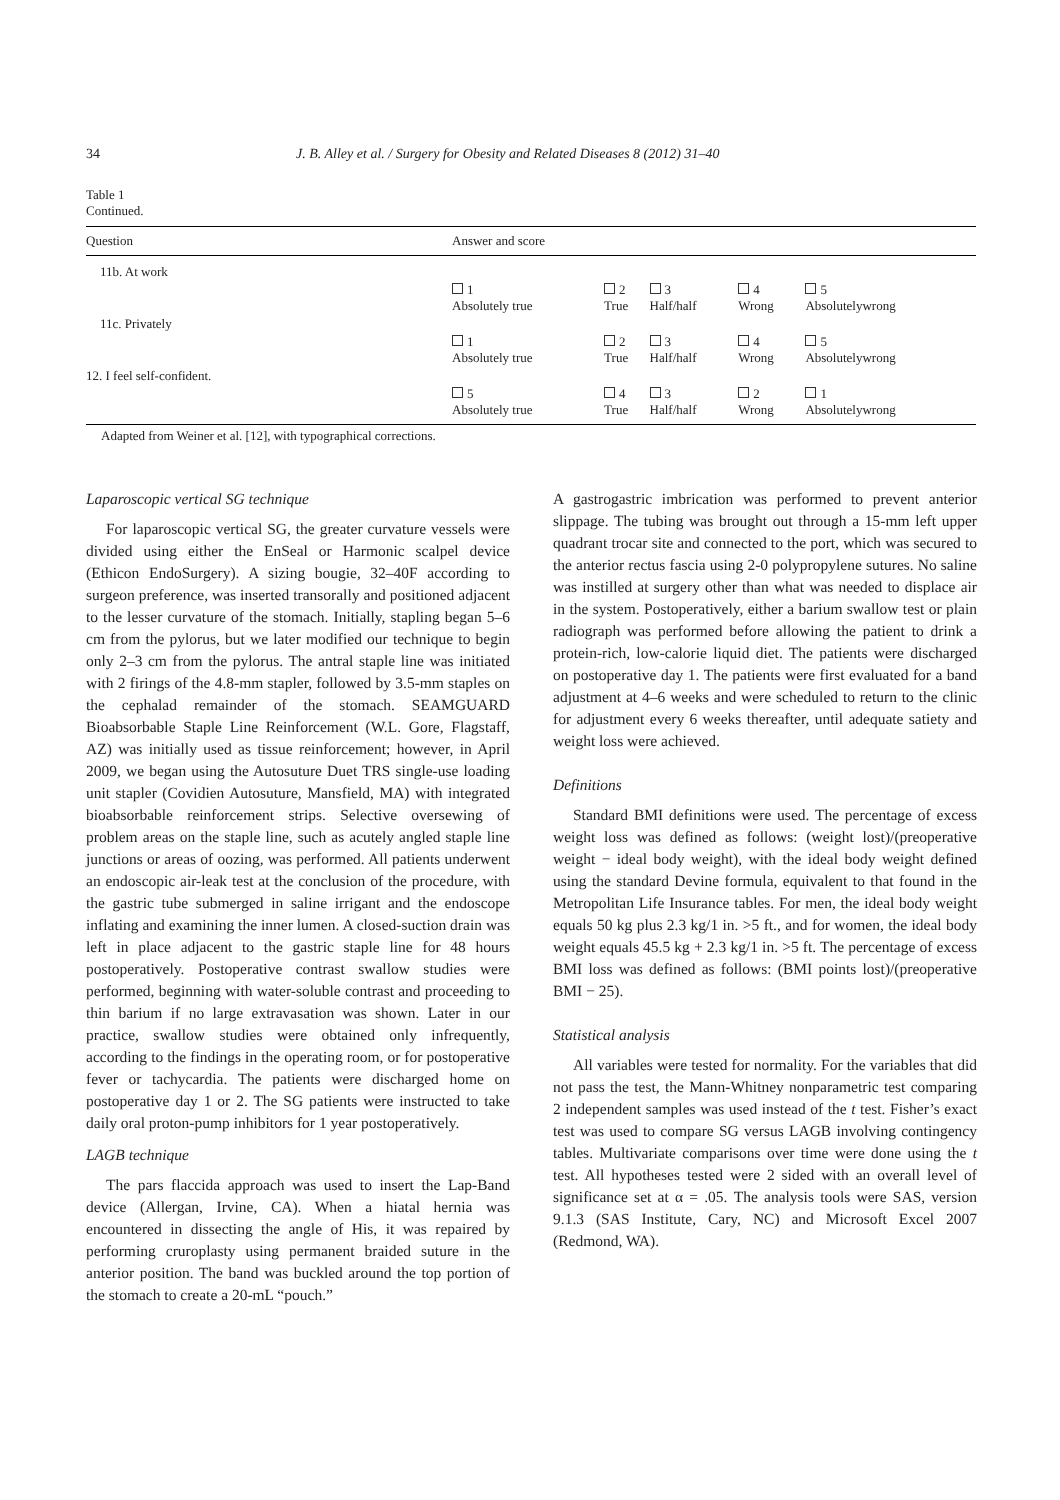34 J. B. Alley et al. / Surgery for Obesity and Related Diseases 8 (2012) 31–40
Table 1
Continued.
| Question | Answer and score | | | | |
| --- | --- | --- | --- | --- | --- |
| 11b. At work | | | | | |
| | 1 Absolutely true | 2 True | 3 Half/half | 4 Wrong | 5 Absolutelywrong |
| 11c. Privately | | | | | |
| | 1 Absolutely true | 2 True | 3 Half/half | 4 Wrong | 5 Absolutelywrong |
| 12. I feel self-confident. | | | | | |
| | 5 Absolutely true | 4 True | 3 Half/half | 2 Wrong | 1 Absolutelywrong |
Adapted from Weiner et al. [12], with typographical corrections.
Laparoscopic vertical SG technique
For laparoscopic vertical SG, the greater curvature vessels were divided using either the EnSeal or Harmonic scalpel device (Ethicon EndoSurgery). A sizing bougie, 32–40F according to surgeon preference, was inserted transorally and positioned adjacent to the lesser curvature of the stomach. Initially, stapling began 5–6 cm from the pylorus, but we later modified our technique to begin only 2–3 cm from the pylorus. The antral staple line was initiated with 2 firings of the 4.8-mm stapler, followed by 3.5-mm staples on the cephalad remainder of the stomach. SEAMGUARD Bioabsorbable Staple Line Reinforcement (W.L. Gore, Flagstaff, AZ) was initially used as tissue reinforcement; however, in April 2009, we began using the Autosuture Duet TRS single-use loading unit stapler (Covidien Autosuture, Mansfield, MA) with integrated bioabsorbable reinforcement strips. Selective oversewing of problem areas on the staple line, such as acutely angled staple line junctions or areas of oozing, was performed. All patients underwent an endoscopic air-leak test at the conclusion of the procedure, with the gastric tube submerged in saline irrigant and the endoscope inflating and examining the inner lumen. A closed-suction drain was left in place adjacent to the gastric staple line for 48 hours postoperatively. Postoperative contrast swallow studies were performed, beginning with water-soluble contrast and proceeding to thin barium if no large extravasation was shown. Later in our practice, swallow studies were obtained only infrequently, according to the findings in the operating room, or for postoperative fever or tachycardia. The patients were discharged home on postoperative day 1 or 2. The SG patients were instructed to take daily oral proton-pump inhibitors for 1 year postoperatively.
LAGB technique
The pars flaccida approach was used to insert the Lap-Band device (Allergan, Irvine, CA). When a hiatal hernia was encountered in dissecting the angle of His, it was repaired by performing cruroplasty using permanent braided suture in the anterior position. The band was buckled around the top portion of the stomach to create a 20-mL “pouch.”
A gastrogastric imbrication was performed to prevent anterior slippage. The tubing was brought out through a 15-mm left upper quadrant trocar site and connected to the port, which was secured to the anterior rectus fascia using 2-0 polypropylene sutures. No saline was instilled at surgery other than what was needed to displace air in the system. Postoperatively, either a barium swallow test or plain radiograph was performed before allowing the patient to drink a protein-rich, low-calorie liquid diet. The patients were discharged on postoperative day 1. The patients were first evaluated for a band adjustment at 4–6 weeks and were scheduled to return to the clinic for adjustment every 6 weeks thereafter, until adequate satiety and weight loss were achieved.
Definitions
Standard BMI definitions were used. The percentage of excess weight loss was defined as follows: (weight lost)/(preoperative weight − ideal body weight), with the ideal body weight defined using the standard Devine formula, equivalent to that found in the Metropolitan Life Insurance tables. For men, the ideal body weight equals 50 kg plus 2.3 kg/1 in. >5 ft., and for women, the ideal body weight equals 45.5 kg + 2.3 kg/1 in. >5 ft. The percentage of excess BMI loss was defined as follows: (BMI points lost)/(preoperative BMI − 25).
Statistical analysis
All variables were tested for normality. For the variables that did not pass the test, the Mann-Whitney nonparametric test comparing 2 independent samples was used instead of the t test. Fisher’s exact test was used to compare SG versus LAGB involving contingency tables. Multivariate comparisons over time were done using the t test. All hypotheses tested were 2 sided with an overall level of significance set at α = .05. The analysis tools were SAS, version 9.1.3 (SAS Institute, Cary, NC) and Microsoft Excel 2007 (Redmond, WA).